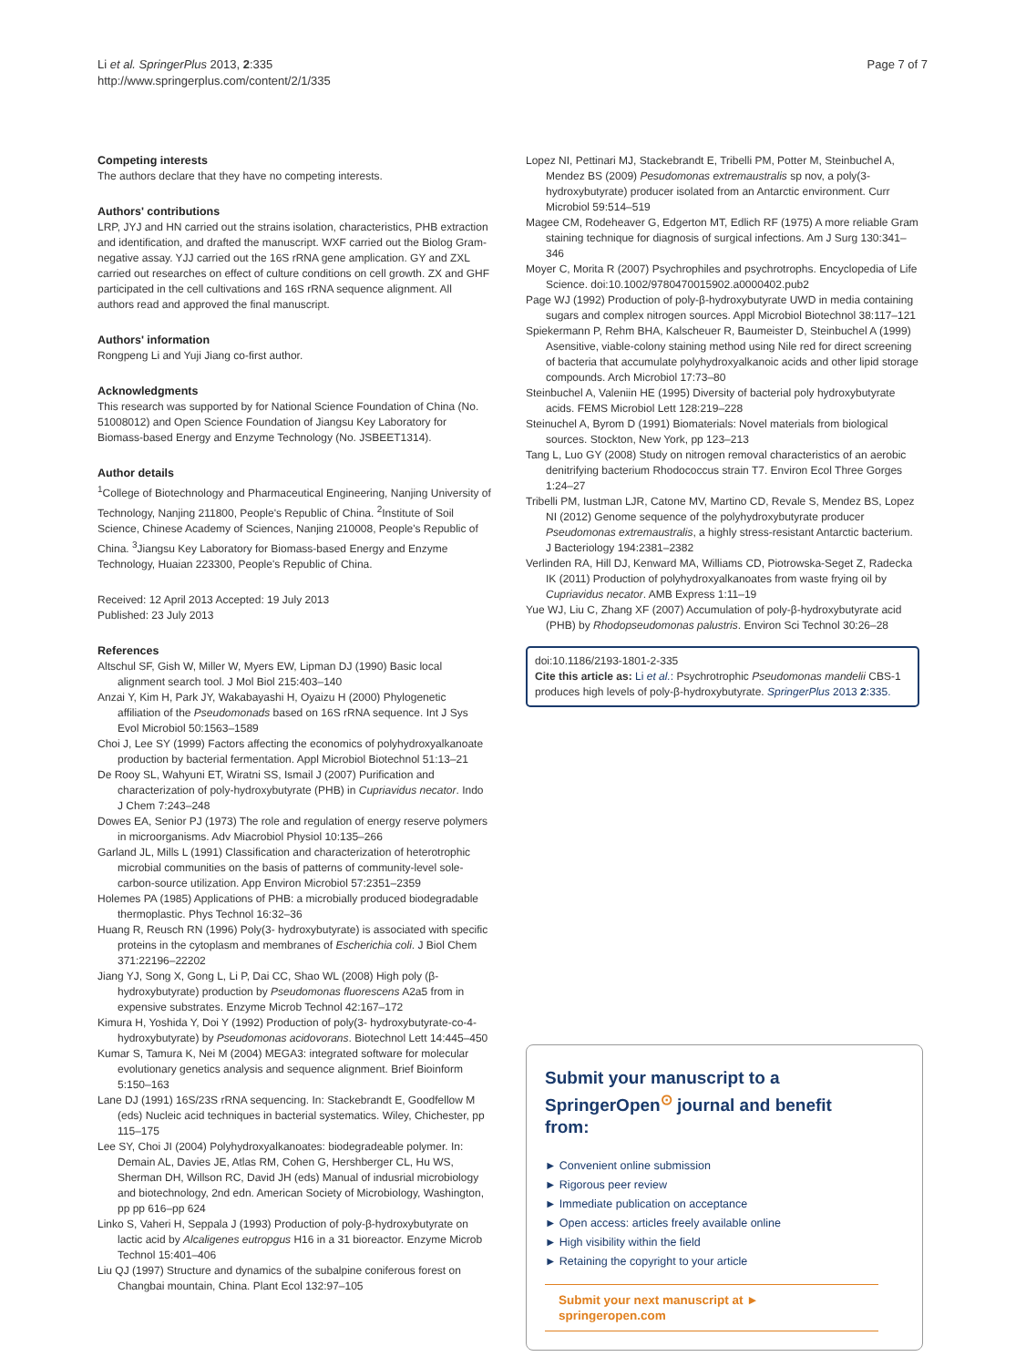Li et al. SpringerPlus 2013, 2:335
http://www.springerplus.com/content/2/1/335
Page 7 of 7
Competing interests
The authors declare that they have no competing interests.
Authors' contributions
LRP, JYJ and HN carried out the strains isolation, characteristics, PHB extraction and identification, and drafted the manuscript. WXF carried out the Biolog Gram-negative assay. YJJ carried out the 16S rRNA gene amplication. GY and ZXL carried out researches on effect of culture conditions on cell growth. ZX and GHF participated in the cell cultivations and 16S rRNA sequence alignment. All authors read and approved the final manuscript.
Authors' information
Rongpeng Li and Yuji Jiang co-first author.
Acknowledgments
This research was supported by for National Science Foundation of China (No. 51008012) and Open Science Foundation of Jiangsu Key Laboratory for Biomass-based Energy and Enzyme Technology (No. JSBEET1314).
Author details
<sup>1</sup> College of Biotechnology and Pharmaceutical Engineering, Nanjing University of Technology, Nanjing 211800, People's Republic of China. <sup>2</sup>Institute of Soil Science, Chinese Academy of Sciences, Nanjing 210008, People's Republic of China. <sup>3</sup>Jiangsu Key Laboratory for Biomass-based Energy and Enzyme Technology, Huaian 223300, People's Republic of China.
Received: 12 April 2013 Accepted: 19 July 2013
Published: 23 July 2013
References
Altschul SF, Gish W, Miller W, Myers EW, Lipman DJ (1990) Basic local alignment search tool. J Mol Biol 215:403–140
Anzai Y, Kim H, Park JY, Wakabayashi H, Oyaizu H (2000) Phylogenetic affiliation of the Pseudomonads based on 16S rRNA sequence. Int J Sys Evol Microbiol 50:1563–1589
Choi J, Lee SY (1999) Factors affecting the economics of polyhydroxyalkanoate production by bacterial fermentation. Appl Microbiol Biotechnol 51:13–21
De Rooy SL, Wahyuni ET, Wiratni SS, Ismail J (2007) Purification and characterization of poly-hydroxybutyrate (PHB) in Cupriavidus necator. Indo J Chem 7:243–248
Dowes EA, Senior PJ (1973) The role and regulation of energy reserve polymers in microorganisms. Adv Miacrobiol Physiol 10:135–266
Garland JL, Mills L (1991) Classification and characterization of heterotrophic microbial communities on the basis of patterns of community-level sole-carbon-source utilization. App Environ Microbiol 57:2351–2359
Holemes PA (1985) Applications of PHB: a microbially produced biodegradable thermoplastic. Phys Technol 16:32–36
Huang R, Reusch RN (1996) Poly(3- hydroxybutyrate) is associated with specific proteins in the cytoplasm and membranes of Escherichia coli. J Biol Chem 371:22196–22202
Jiang YJ, Song X, Gong L, Li P, Dai CC, Shao WL (2008) High poly (β-hydroxybutyrate) production by Pseudomonas fluorescens A2a5 from in expensive substrates. Enzyme Microb Technol 42:167–172
Kimura H, Yoshida Y, Doi Y (1992) Production of poly(3- hydroxybutyrate-co-4-hydroxybutyrate) by Pseudomonas acidovorans. Biotechnol Lett 14:445–450
Kumar S, Tamura K, Nei M (2004) MEGA3: integrated software for molecular evolutionary genetics analysis and sequence alignment. Brief Bioinform 5:150–163
Lane DJ (1991) 16S/23S rRNA sequencing. In: Stackebrandt E, Goodfellow M (eds) Nucleic acid techniques in bacterial systematics. Wiley, Chichester, pp 115–175
Lee SY, Choi JI (2004) Polyhydroxyalkanoates: biodegradeable polymer. In: Demain AL, Davies JE, Atlas RM, Cohen G, Hershberger CL, Hu WS, Sherman DH, Willson RC, David JH (eds) Manual of indusrial microbiology and biotechnology, 2nd edn. American Society of Microbiology, Washington, pp pp 616–pp 624
Linko S, Vaheri H, Seppala J (1993) Production of poly-β-hydroxybutyrate on lactic acid by Alcaligenes eutropgus H16 in a 31 bioreactor. Enzyme Microb Technol 15:401–406
Liu QJ (1997) Structure and dynamics of the subalpine coniferous forest on Changbai mountain, China. Plant Ecol 132:97–105
Lopez NI, Pettinari MJ, Stackebrandt E, Tribelli PM, Potter M, Steinbuchel A, Mendez BS (2009) Pesudomonas extremaustralis sp nov, a poly(3-hydroxybutyrate) producer isolated from an Antarctic environment. Curr Microbiol 59:514–519
Magee CM, Rodeheaver G, Edgerton MT, Edlich RF (1975) A more reliable Gram staining technique for diagnosis of surgical infections. Am J Surg 130:341–346
Moyer C, Morita R (2007) Psychrophiles and psychrotrophs. Encyclopedia of Life Science. doi:10.1002/9780470015902.a0000402.pub2
Page WJ (1992) Production of poly-β-hydroxybutyrate UWD in media containing sugars and complex nitrogen sources. Appl Microbiol Biotechnol 38:117–121
Spiekermann P, Rehm BHA, Kalscheuer R, Baumeister D, Steinbuchel A (1999) Asensitive, viable-colony staining method using Nile red for direct screening of bacteria that accumulate polyhydroxyalkanoic acids and other lipid storage compounds. Arch Microbiol 17:73–80
Steinbuchel A, Valeniin HE (1995) Diversity of bacterial poly hydroxybutyrate acids. FEMS Microbiol Lett 128:219–228
Steinuchel A, Byrom D (1991) Biomaterials: Novel materials from biological sources. Stockton, New York, pp 123–213
Tang L, Luo GY (2008) Study on nitrogen removal characteristics of an aerobic denitrifying bacterium Rhodococcus strain T7. Environ Ecol Three Gorges 1:24–27
Tribelli PM, Iustman LJR, Catone MV, Martino CD, Revale S, Mendez BS, Lopez NI (2012) Genome sequence of the polyhydroxybutyrate producer Pseudomonas extremaustralis, a highly stress-resistant Antarctic bacterium. J Bacteriology 194:2381–2382
Verlinden RA, Hill DJ, Kenward MA, Williams CD, Piotrowska-Seget Z, Radecka IK (2011) Production of polyhydroxyalkanoates from waste frying oil by Cupriavidus necator. AMB Express 1:11–19
Yue WJ, Liu C, Zhang XF (2007) Accumulation of poly-β-hydroxybutyrate acid (PHB) by Rhodopseudomonas palustris. Environ Sci Technol 30:26–28
doi:10.1186/2193-1801-2-335
Cite this article as: Li et al.: Psychrotrophic Pseudomonas mandelii CBS-1 produces high levels of poly-β-hydroxybutyrate. SpringerPlus 2013 2:335.
Submit your manuscript to a SpringerOpen<sup>⊙</sup> journal and benefit from:
► Convenient online submission
► Rigorous peer review
► Immediate publication on acceptance
► Open access: articles freely available online
► High visibility within the field
► Retaining the copyright to your article
Submit your next manuscript at ► springeropen.com